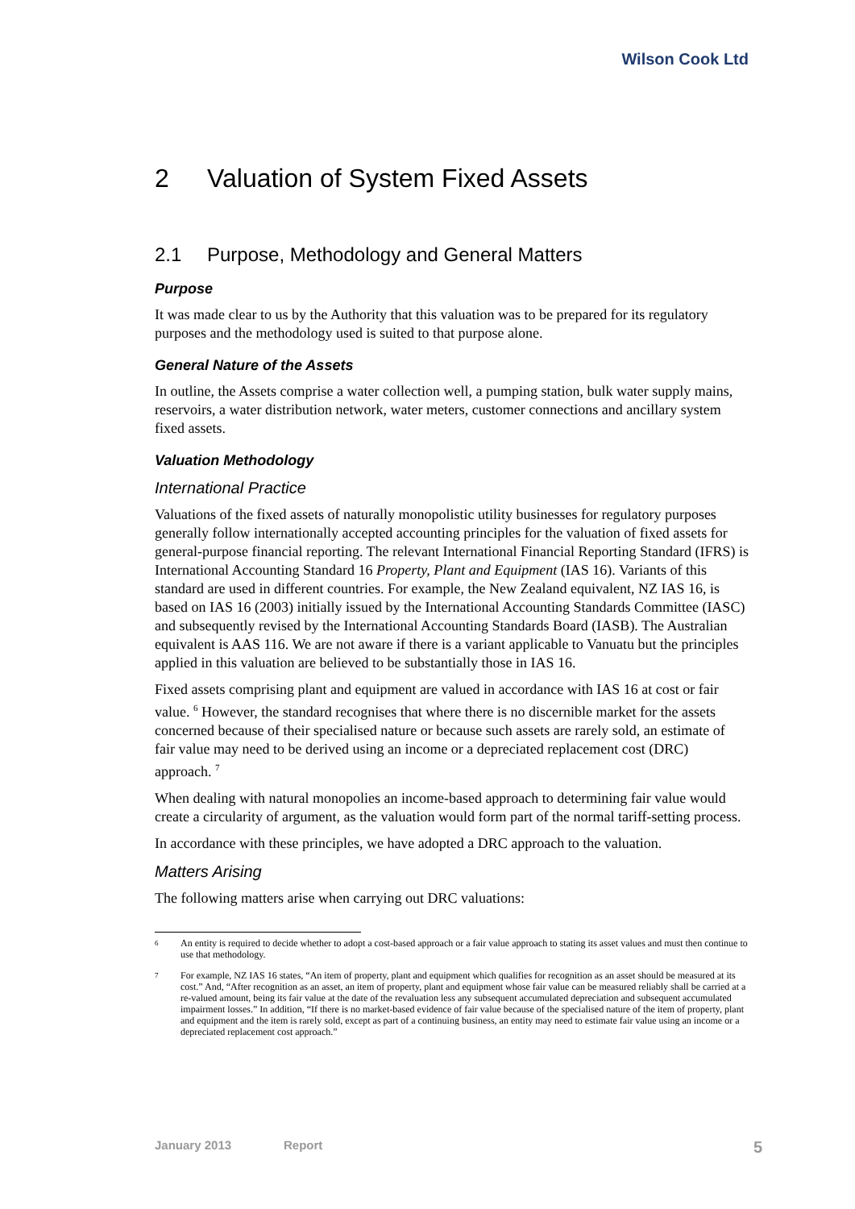Wilson Cook Ltd
2 Valuation of System Fixed Assets
2.1 Purpose, Methodology and General Matters
Purpose
It was made clear to us by the Authority that this valuation was to be prepared for its regulatory purposes and the methodology used is suited to that purpose alone.
General Nature of the Assets
In outline, the Assets comprise a water collection well, a pumping station, bulk water supply mains, reservoirs, a water distribution network, water meters, customer connections and ancillary system fixed assets.
Valuation Methodology
International Practice
Valuations of the fixed assets of naturally monopolistic utility businesses for regulatory purposes generally follow internationally accepted accounting principles for the valuation of fixed assets for general-purpose financial reporting. The relevant International Financial Reporting Standard (IFRS) is International Accounting Standard 16 Property, Plant and Equipment (IAS 16). Variants of this standard are used in different countries. For example, the New Zealand equivalent, NZ IAS 16, is based on IAS 16 (2003) initially issued by the International Accounting Standards Committee (IASC) and subsequently revised by the International Accounting Standards Board (IASB). The Australian equivalent is AAS 116. We are not aware if there is a variant applicable to Vanuatu but the principles applied in this valuation are believed to be substantially those in IAS 16.
Fixed assets comprising plant and equipment are valued in accordance with IAS 16 at cost or fair value. <sup>6</sup> However, the standard recognises that where there is no discernible market for the assets concerned because of their specialised nature or because such assets are rarely sold, an estimate of fair value may need to be derived using an income or a depreciated replacement cost (DRC) approach. <sup>7</sup>
When dealing with natural monopolies an income-based approach to determining fair value would create a circularity of argument, as the valuation would form part of the normal tariff-setting process.
In accordance with these principles, we have adopted a DRC approach to the valuation.
Matters Arising
The following matters arise when carrying out DRC valuations:
6
An entity is required to decide whether to adopt a cost-based approach or a fair value approach to stating its asset values and must then continue to use that methodology.
7
For example, NZ IAS 16 states, “An item of property, plant and equipment which qualifies for recognition as an asset should be measured at its cost.” And, “After recognition as an asset, an item of property, plant and equipment whose fair value can be measured reliably shall be carried at a re-valued amount, being its fair value at the date of the revaluation less any subsequent accumulated depreciation and subsequent accumulated impairment losses.” In addition, “If there is no market-based evidence of fair value because of the specialised nature of the item of property, plant and equipment and the item is rarely sold, except as part of a continuing business, an entity may need to estimate fair value using an income or a depreciated replacement cost approach.”
January 2013 Report 5